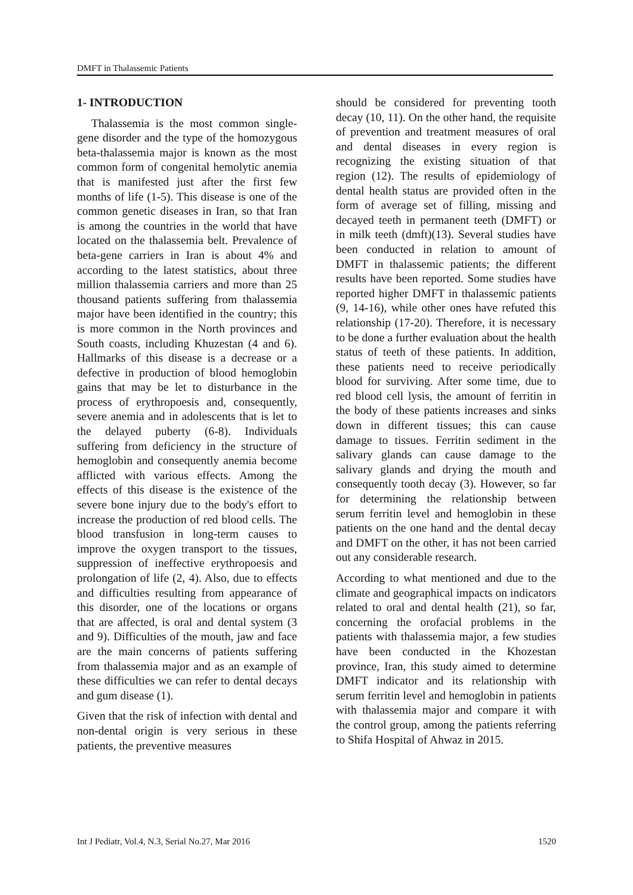DMFT in Thalassemic Patients
1- INTRODUCTION
Thalassemia is the most common single-gene disorder and the type of the homozygous beta-thalassemia major is known as the most common form of congenital hemolytic anemia that is manifested just after the first few months of life (1-5). This disease is one of the common genetic diseases in Iran, so that Iran is among the countries in the world that have located on the thalassemia belt. Prevalence of beta-gene carriers in Iran is about 4% and according to the latest statistics, about three million thalassemia carriers and more than 25 thousand patients suffering from thalassemia major have been identified in the country; this is more common in the North provinces and South coasts, including Khuzestan (4 and 6). Hallmarks of this disease is a decrease or a defective in production of blood hemoglobin gains that may be let to disturbance in the process of erythropoesis and, consequently, severe anemia and in adolescents that is let to the delayed puberty (6-8). Individuals suffering from deficiency in the structure of hemoglobin and consequently anemia become afflicted with various effects. Among the effects of this disease is the existence of the severe bone injury due to the body's effort to increase the production of red blood cells. The blood transfusion in long-term causes to improve the oxygen transport to the tissues, suppression of ineffective erythropoesis and prolongation of life (2, 4). Also, due to effects and difficulties resulting from appearance of this disorder, one of the locations or organs that are affected, is oral and dental system (3 and 9). Difficulties of the mouth, jaw and face are the main concerns of patients suffering from thalassemia major and as an example of these difficulties we can refer to dental decays and gum disease (1).
Given that the risk of infection with dental and non-dental origin is very serious in these patients, the preventive measures
should be considered for preventing tooth decay (10, 11). On the other hand, the requisite of prevention and treatment measures of oral and dental diseases in every region is recognizing the existing situation of that region (12). The results of epidemiology of dental health status are provided often in the form of average set of filling, missing and decayed teeth in permanent teeth (DMFT) or in milk teeth (dmft)(13). Several studies have been conducted in relation to amount of DMFT in thalassemic patients; the different results have been reported. Some studies have reported higher DMFT in thalassemic patients (9, 14-16), while other ones have refuted this relationship (17-20). Therefore, it is necessary to be done a further evaluation about the health status of teeth of these patients. In addition, these patients need to receive periodically blood for surviving. After some time, due to red blood cell lysis, the amount of ferritin in the body of these patients increases and sinks down in different tissues; this can cause damage to tissues. Ferritin sediment in the salivary glands can cause damage to the salivary glands and drying the mouth and consequently tooth decay (3). However, so far for determining the relationship between serum ferritin level and hemoglobin in these patients on the one hand and the dental decay and DMFT on the other, it has not been carried out any considerable research.
According to what mentioned and due to the climate and geographical impacts on indicators related to oral and dental health (21), so far, concerning the orofacial problems in the patients with thalassemia major, a few studies have been conducted in the Khozestan province, Iran, this study aimed to determine DMFT indicator and its relationship with serum ferritin level and hemoglobin in patients with thalassemia major and compare it with the control group, among the patients referring to Shifa Hospital of Ahwaz in 2015.
Int J Pediatr, Vol.4, N.3, Serial No.27, Mar 2016 1520